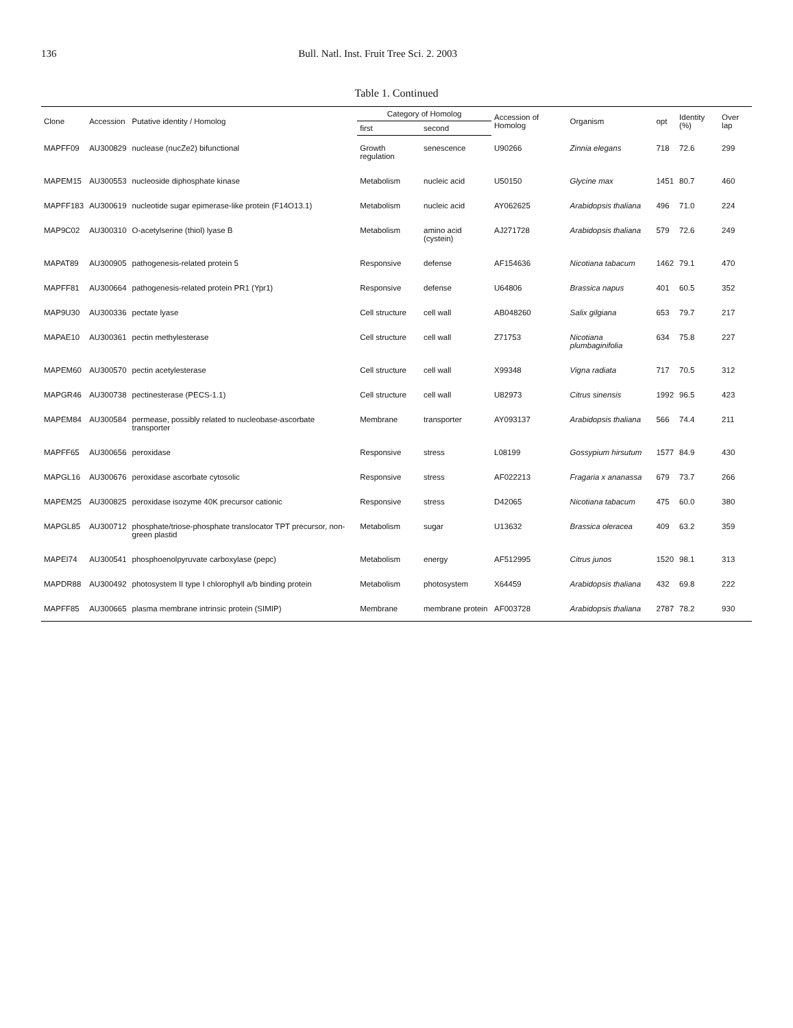136 Bull. Natl. Inst. Fruit Tree Sci. 2. 2003
Table 1. Continued
| Clone | Accession | Putative identity / Homolog | Category of Homolog | | Accession of Homolog | Organism | opt | Identity (%) | Over lap |
| --- | --- | --- | --- | --- | --- | --- | --- | --- | --- |
| | | | first | second | | | | | |
| MAPFF09 | AU300829 | nuclease (nucZe2) bifunctional | Growth regulation | senescence | U90266 | Zinnia elegans | 718 | 72.6 | 299 |
| MAPEM15 | AU300553 | nucleoside diphosphate kinase | Metabolism | nucleic acid | U50150 | Glycine max | 1451 | 80.7 | 460 |
| MAPFF183 | AU300619 | nucleotide sugar epimerase-like protein (F14O13.1) | Metabolism | nucleic acid | AY062625 | Arabidopsis thaliana | 496 | 71.0 | 224 |
| MAP9C02 | AU300310 | O-acetylserine (thiol) lyase B | Metabolism | amino acid (cystein) | AJ271728 | Arabidopsis thaliana | 579 | 72.6 | 249 |
| MAPAT89 | AU300905 | pathogenesis-related protein 5 | Responsive | defense | AF154636 | Nicotiana tabacum | 1462 | 79.1 | 470 |
| MAPFF81 | AU300664 | pathogenesis-related protein PR1 (Ypr1) | Responsive | defense | U64806 | Brassica napus | 401 | 60.5 | 352 |
| MAP9U30 | AU300336 | pectate lyase | Cell structure | cell wall | AB048260 | Salix gilgiana | 653 | 79.7 | 217 |
| MAPAE10 | AU300361 | pectin methylesterase | Cell structure | cell wall | Z71753 | Nicotiana plumbaginifolia | 634 | 75.8 | 227 |
| MAPEM60 | AU300570 | pectin acetylesterase | Cell structure | cell wall | X99348 | Vigna radiata | 717 | 70.5 | 312 |
| MAPGR46 | AU300738 | pectinesterase (PECS-1.1) | Cell structure | cell wall | U82973 | Citrus sinensis | 1992 | 96.5 | 423 |
| MAPEM84 | AU300584 | permease, possibly related to nucleobase-ascorbate transporter | Membrane | transporter | AY093137 | Arabidopsis thaliana | 566 | 74.4 | 211 |
| MAPFF65 | AU300656 | peroxidase | Responsive | stress | L08199 | Gossypium hirsutum | 1577 | 84.9 | 430 |
| MAPGL16 | AU300676 | peroxidase ascorbate cytosolic | Responsive | stress | AF022213 | Fragaria x ananassa | 679 | 73.7 | 266 |
| MAPEM25 | AU300825 | peroxidase isozyme 40K precursor cationic | Responsive | stress | D42065 | Nicotiana tabacum | 475 | 60.0 | 380 |
| MAPGL85 | AU300712 | phosphate/triose-phosphate translocator TPT precursor, non-green plastid | Metabolism | sugar | U13632 | Brassica oleracea | 409 | 63.2 | 359 |
| MAPEI74 | AU300541 | phosphoenolpyruvate carboxylase (pepc) | Metabolism | energy | AF512995 | Citrus junos | 1520 | 98.1 | 313 |
| MAPDR88 | AU300492 | photosystem II type I chlorophyll a/b binding protein | Metabolism | photosystem | X64459 | Arabidopsis thaliana | 432 | 69.8 | 222 |
| MAPFF85 | AU300665 | plasma membrane intrinsic protein (SIMIP) | Membrane | membrane protein | AF003728 | Arabidopsis thaliana | 2787 | 78.2 | 930 |